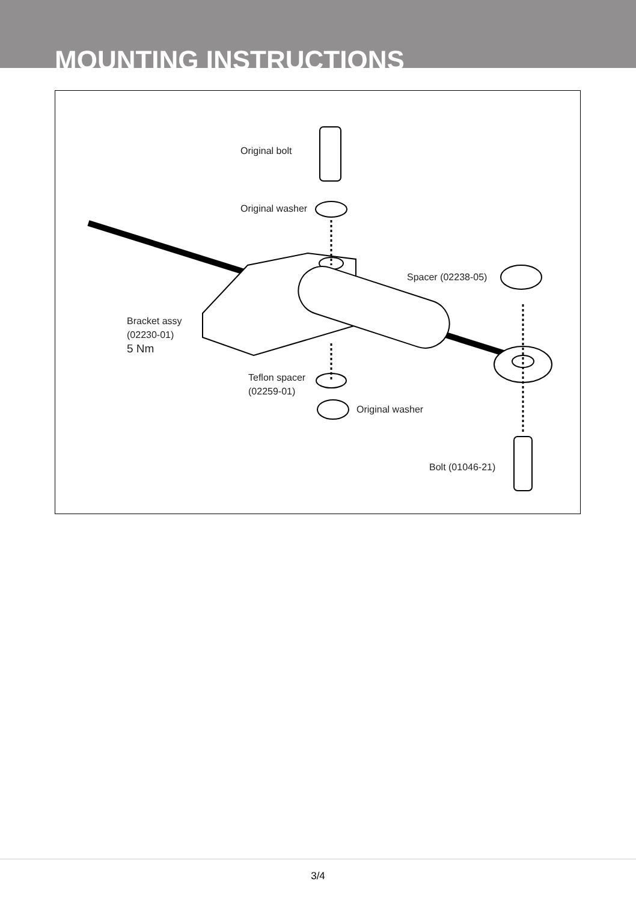MOUNTING INSTRUCTIONS
Original bolt
Original washer
Spacer (02238-05)
Bracket assy
(02230-01)
5 Nm
Teflon spacer
(02259-01)
Original washer
Bolt (01046-21)
3/4